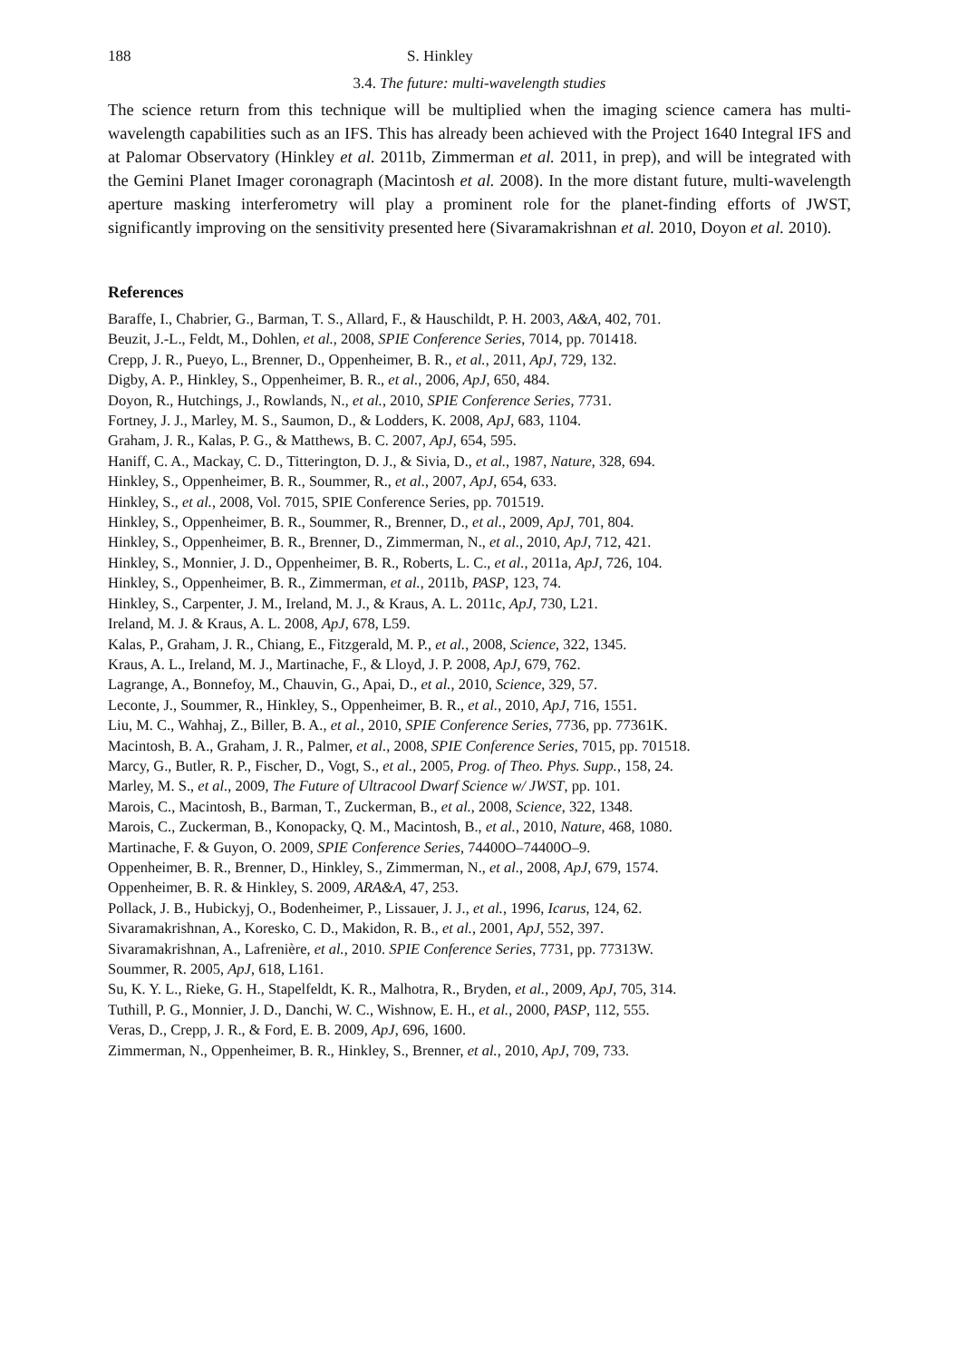188 S. Hinkley
3.4. The future: multi-wavelength studies
The science return from this technique will be multiplied when the imaging science camera has multi-wavelength capabilities such as an IFS. This has already been achieved with the Project 1640 Integral IFS and at Palomar Observatory (Hinkley et al. 2011b, Zimmerman et al. 2011, in prep), and will be integrated with the Gemini Planet Imager coronagraph (Macintosh et al. 2008). In the more distant future, multi-wavelength aperture masking interferometry will play a prominent role for the planet-finding efforts of JWST, significantly improving on the sensitivity presented here (Sivaramakrishnan et al. 2010, Doyon et al. 2010).
References
Baraffe, I., Chabrier, G., Barman, T. S., Allard, F., & Hauschildt, P. H. 2003, A&A, 402, 701.
Beuzit, J.-L., Feldt, M., Dohlen, et al., 2008, SPIE Conference Series, 7014, pp. 701418.
Crepp, J. R., Pueyo, L., Brenner, D., Oppenheimer, B. R., et al., 2011, ApJ, 729, 132.
Digby, A. P., Hinkley, S., Oppenheimer, B. R., et al., 2006, ApJ, 650, 484.
Doyon, R., Hutchings, J., Rowlands, N., et al., 2010, SPIE Conference Series, 7731.
Fortney, J. J., Marley, M. S., Saumon, D., & Lodders, K. 2008, ApJ, 683, 1104.
Graham, J. R., Kalas, P. G., & Matthews, B. C. 2007, ApJ, 654, 595.
Haniff, C. A., Mackay, C. D., Titterington, D. J., & Sivia, D., et al., 1987, Nature, 328, 694.
Hinkley, S., Oppenheimer, B. R., Soummer, R., et al., 2007, ApJ, 654, 633.
Hinkley, S., et al., 2008, Vol. 7015, SPIE Conference Series, pp. 701519.
Hinkley, S., Oppenheimer, B. R., Soummer, R., Brenner, D., et al., 2009, ApJ, 701, 804.
Hinkley, S., Oppenheimer, B. R., Brenner, D., Zimmerman, N., et al., 2010, ApJ, 712, 421.
Hinkley, S., Monnier, J. D., Oppenheimer, B. R., Roberts, L. C., et al., 2011a, ApJ, 726, 104.
Hinkley, S., Oppenheimer, B. R., Zimmerman, et al., 2011b, PASP, 123, 74.
Hinkley, S., Carpenter, J. M., Ireland, M. J., & Kraus, A. L. 2011c, ApJ, 730, L21.
Ireland, M. J. & Kraus, A. L. 2008, ApJ, 678, L59.
Kalas, P., Graham, J. R., Chiang, E., Fitzgerald, M. P., et al., 2008, Science, 322, 1345.
Kraus, A. L., Ireland, M. J., Martinache, F., & Lloyd, J. P. 2008, ApJ, 679, 762.
Lagrange, A., Bonnefoy, M., Chauvin, G., Apai, D., et al., 2010, Science, 329, 57.
Leconte, J., Soummer, R., Hinkley, S., Oppenheimer, B. R., et al., 2010, ApJ, 716, 1551.
Liu, M. C., Wahhaj, Z., Biller, B. A., et al., 2010, SPIE Conference Series, 7736, pp. 77361K.
Macintosh, B. A., Graham, J. R., Palmer, et al., 2008, SPIE Conference Series, 7015, pp. 701518.
Marcy, G., Butler, R. P., Fischer, D., Vogt, S., et al., 2005, Prog. of Theo. Phys. Supp., 158, 24.
Marley, M. S., et al., 2009, The Future of Ultracool Dwarf Science w/ JWST, pp. 101.
Marois, C., Macintosh, B., Barman, T., Zuckerman, B., et al., 2008, Science, 322, 1348.
Marois, C., Zuckerman, B., Konopacky, Q. M., Macintosh, B., et al., 2010, Nature, 468, 1080.
Martinache, F. & Guyon, O. 2009, SPIE Conference Series, 74400O–74400O–9.
Oppenheimer, B. R., Brenner, D., Hinkley, S., Zimmerman, N., et al., 2008, ApJ, 679, 1574.
Oppenheimer, B. R. & Hinkley, S. 2009, ARA&A, 47, 253.
Pollack, J. B., Hubickyj, O., Bodenheimer, P., Lissauer, J. J., et al., 1996, Icarus, 124, 62.
Sivaramakrishnan, A., Koresko, C. D., Makidon, R. B., et al., 2001, ApJ, 552, 397.
Sivaramakrishnan, A., Lafrenière, et al., 2010. SPIE Conference Series, 7731, pp. 77313W.
Soummer, R. 2005, ApJ, 618, L161.
Su, K. Y. L., Rieke, G. H., Stapelfeldt, K. R., Malhotra, R., Bryden, et al., 2009, ApJ, 705, 314.
Tuthill, P. G., Monnier, J. D., Danchi, W. C., Wishnow, E. H., et al., 2000, PASP, 112, 555.
Veras, D., Crepp, J. R., & Ford, E. B. 2009, ApJ, 696, 1600.
Zimmerman, N., Oppenheimer, B. R., Hinkley, S., Brenner, et al., 2010, ApJ, 709, 733.